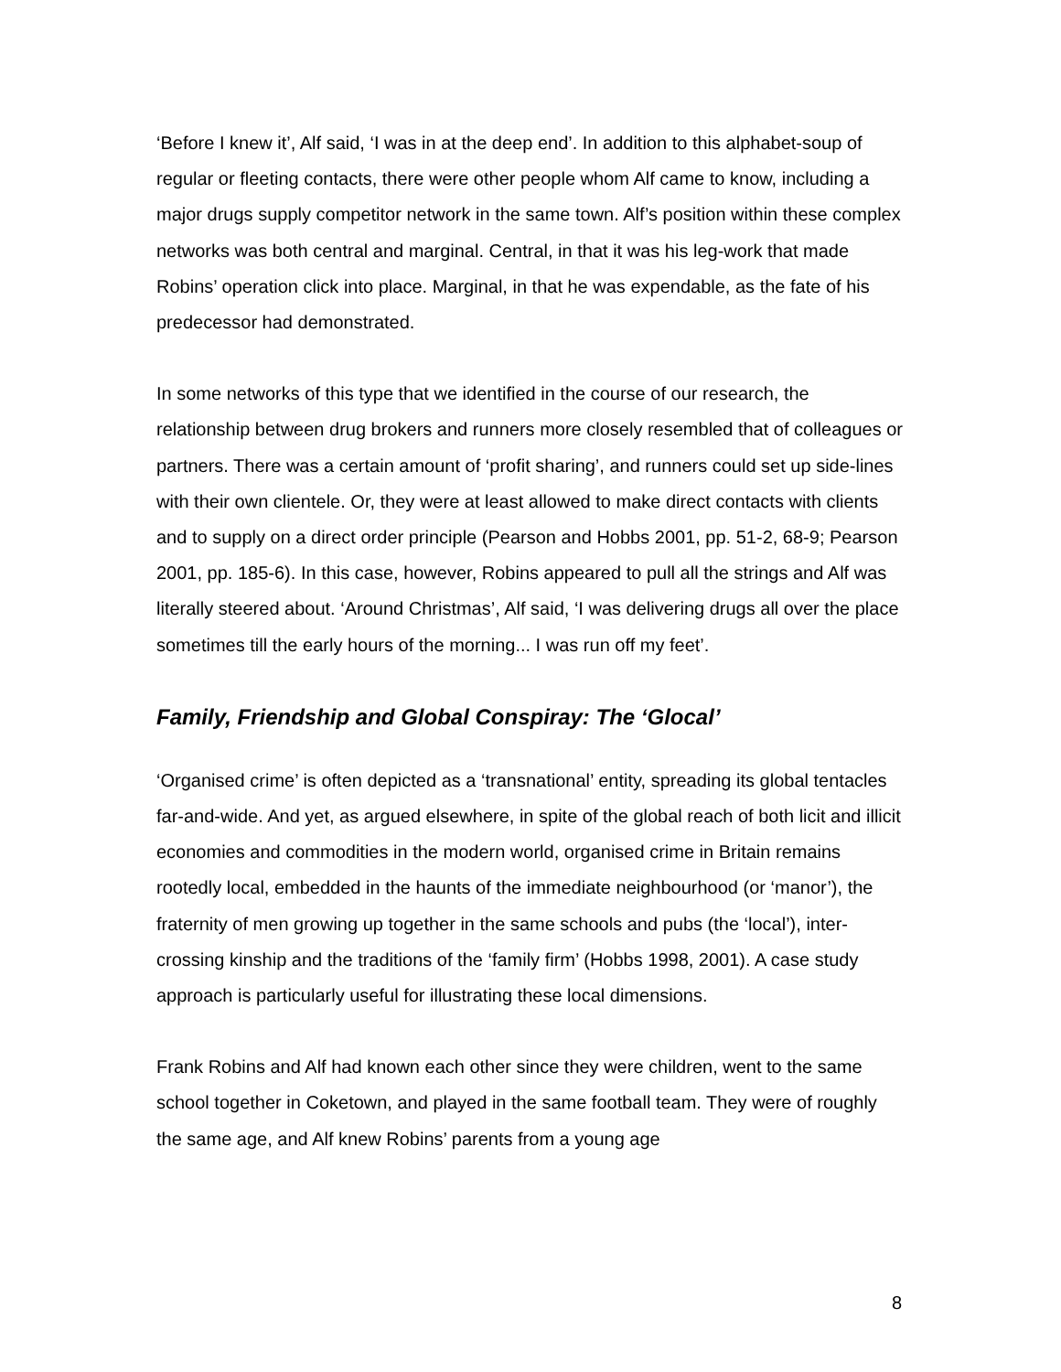‘Before I knew it’, Alf said, ‘I was in at the deep end’. In addition to this alphabet-soup of regular or fleeting contacts, there were other people whom Alf came to know, including a major drugs supply competitor network in the same town. Alf’s position within these complex networks was both central and marginal. Central, in that it was his leg-work that made Robins’ operation click into place. Marginal, in that he was expendable, as the fate of his predecessor had demonstrated.
In some networks of this type that we identified in the course of our research, the relationship between drug brokers and runners more closely resembled that of colleagues or partners. There was a certain amount of ‘profit sharing’, and runners could set up side-lines with their own clientele. Or, they were at least allowed to make direct contacts with clients and to supply on a direct order principle (Pearson and Hobbs 2001, pp. 51-2, 68-9; Pearson 2001, pp. 185-6). In this case, however, Robins appeared to pull all the strings and Alf was literally steered about. ‘Around Christmas’, Alf said, ‘I was delivering drugs all over the place sometimes till the early hours of the morning... I was run off my feet’.
Family, Friendship and Global Conspiray: The ‘Glocal’
‘Organised crime’ is often depicted as a ‘transnational’ entity, spreading its global tentacles far-and-wide. And yet, as argued elsewhere, in spite of the global reach of both licit and illicit economies and commodities in the modern world, organised crime in Britain remains rootedly local, embedded in the haunts of the immediate neighbourhood (or ‘manor’), the fraternity of men growing up together in the same schools and pubs (the ‘local’), inter-crossing kinship and the traditions of the ‘family firm’ (Hobbs 1998, 2001). A case study approach is particularly useful for illustrating these local dimensions.
Frank Robins and Alf had known each other since they were children, went to the same school together in Coketown, and played in the same football team. They were of roughly the same age, and Alf knew Robins’ parents from a young age
8